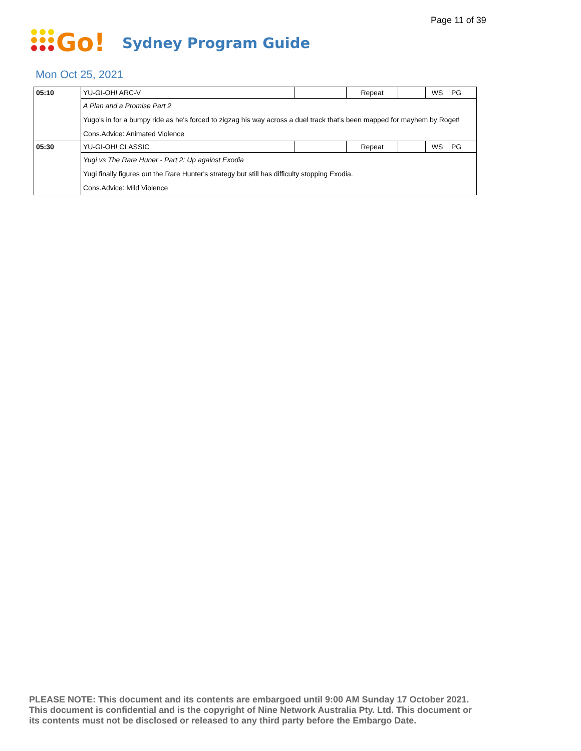Page 11 of 39
Go!
Sydney Program Guide
Mon Oct 25, 2021
| 05:10 | YU-GI-OH! ARC-V | | Repeat | | WS | PG |
| | A Plan and a Promise Part 2 | | | | | |
| | Yugo's in for a bumpy ride as he's forced to zigzag his way across a duel track that's been mapped for mayhem by Roget! | | | | | |
| | Cons.Advice: Animated Violence | | | | | |
| 05:30 | YU-GI-OH! CLASSIC | | Repeat | | WS | PG |
| | Yugi vs The Rare Huner - Part 2: Up against Exodia | | | | | |
| | Yugi finally figures out the Rare Hunter's strategy but still has difficulty stopping Exodia. | | | | | |
| | Cons.Advice: Mild Violence | | | | | |
PLEASE NOTE: This document and its contents are embargoed until 9:00 AM Sunday 17 October 2021.
This document is confidential and is the copyright of Nine Network Australia Pty. Ltd. This document or
its contents must not be disclosed or released to any third party before the Embargo Date.